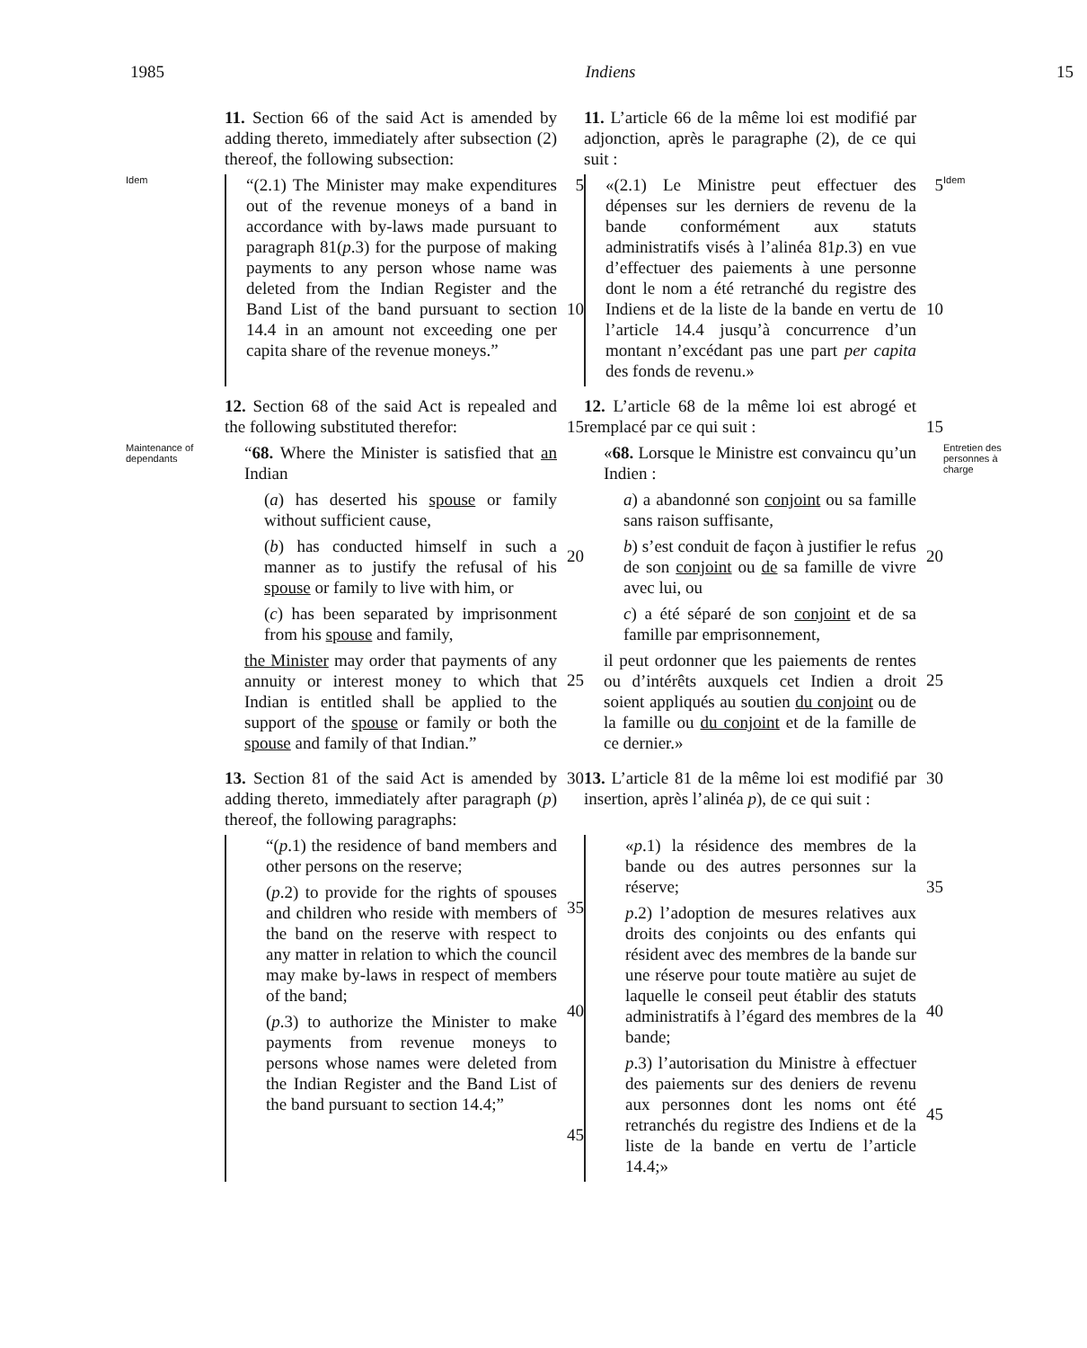1985 Indiens 15
11. Section 66 of the said Act is amended by adding thereto, immediately after subsection (2) thereof, the following subsection:
11. L’article 66 de la même loi est modifié par adjonction, après le paragraphe (2), de ce qui suit :
Idem
“(2.1) The Minister may make expenditures out of the revenue moneys of a band in accordance with by-laws made pursuant to paragraph 81(p.3) for the purpose of making payments to any person whose name was deleted from the Indian Register and the Band List of the band pursuant to section 14.4 in an amount not exceeding one per capita share of the revenue moneys.”
5
10
«(2.1) Le Ministre peut effectuer des dépenses sur les derniers de revenu de la bande conformément aux statuts administratifs visés à l’alinéa 81p.3) en vue d’effectuer des paiements à une personne dont le nom a été retranché du registre des Indiens et de la liste de la bande en vertu de l’article 14.4 jusqu’à concurrence d’un montant n’excédant pas une part per capita des fonds de revenu.»
5
10
Idem
12. Section 68 of the said Act is repealed and the following substituted therefor:
15
12. L’article 68 de la même loi est abrogé et remplacé par ce qui suit :
15
Maintenance of dependants
“68. Where the Minister is satisfied that an Indian
(a) has deserted his spouse or family without sufficient cause,
(b) has conducted himself in such a manner as to justify the refusal of his spouse or family to live with him, or
(c) has been separated by imprisonment from his spouse and family,
the Minister may order that payments of any annuity or interest money to which that Indian is entitled shall be applied to the support of the spouse or family or both the spouse and family of that Indian.”
20
25
«68. Lorsque le Ministre est convaincu qu’un Indien :
a) a abandonné son conjoint ou sa famille sans raison suffisante,
b) s’est conduit de façon à justifier le refus de son conjoint ou de sa famille de vivre avec lui, ou
c) a été séparé de son conjoint et de sa famille par emprisonnement,
il peut ordonner que les paiements de rentes ou d’intérêts auxquels cet Indien a droit soient appliqués au soutien du conjoint ou de la famille ou du conjoint et de la famille de ce dernier.»
20
25
Entretien des personnes à charge
13. Section 81 of the said Act is amended by adding thereto, immediately after paragraph (p) thereof, the following paragraphs:
30
13. L’article 81 de la même loi est modifié par insertion, après l’alinéa p), de ce qui suit :
30
“(p.1) the residence of band members and other persons on the reserve;
(p.2) to provide for the rights of spouses and children who reside with members of the band on the reserve with respect to any matter in relation to which the council may make by-laws in respect of members of the band;
(p.3) to authorize the Minister to make payments from revenue moneys to persons whose names were deleted from the Indian Register and the Band List of the band pursuant to section 14.4;”
35
40
45
«p.1) la résidence des membres de la bande ou des autres personnes sur la réserve;
p.2) l’adoption de mesures relatives aux droits des conjoints ou des enfants qui résident avec des membres de la bande sur une réserve pour toute matière au sujet de laquelle le conseil peut établir des statuts administratifs à l’égard des membres de la bande;
p.3) l’autorisation du Ministre à effectuer des paiements sur des deniers de revenu aux personnes dont les noms ont été retranchés du registre des Indiens et de la liste de la bande en vertu de l’article 14.4;»
35
40
45